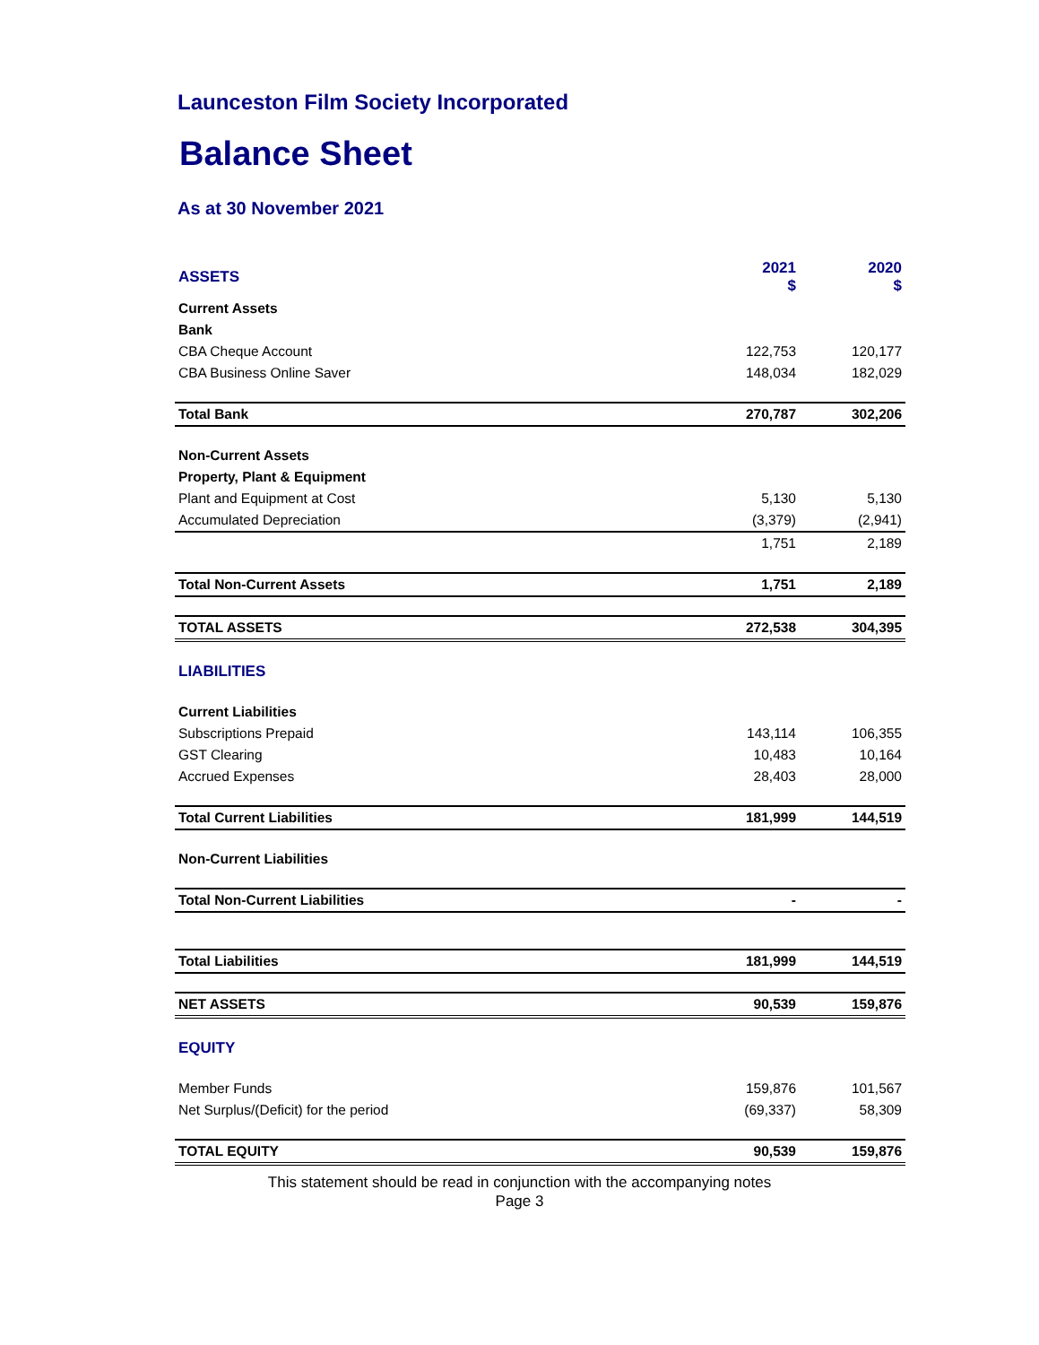Launceston Film Society Incorporated
Balance Sheet
As at 30 November 2021
| ASSETS | 2021 $ | 2020 $ |
| Current Assets | | |
| Bank | | |
| CBA Cheque Account | 122,753 | 120,177 |
| CBA Business Online Saver | 148,034 | 182,029 |
| Total Bank | 270,787 | 302,206 |
| Non-Current Assets | | |
| Property, Plant & Equipment | | |
| Plant and Equipment at Cost | 5,130 | 5,130 |
| Accumulated Depreciation | (3,379) | (2,941) |
| | 1,751 | 2,189 |
| Total Non-Current Assets | 1,751 | 2,189 |
| TOTAL ASSETS | 272,538 | 304,395 |
| LIABILITIES | | |
| Current Liabilities | | |
| Subscriptions Prepaid | 143,114 | 106,355 |
| GST Clearing | 10,483 | 10,164 |
| Accrued Expenses | 28,403 | 28,000 |
| Total Current Liabilities | 181,999 | 144,519 |
| Non-Current Liabilities | | |
| Total Non-Current Liabilities | - | - |
| Total Liabilities | 181,999 | 144,519 |
| NET ASSETS | 90,539 | 159,876 |
| EQUITY | | |
| Member Funds | 159,876 | 101,567 |
| Net Surplus/(Deficit) for the period | (69,337) | 58,309 |
| TOTAL EQUITY | 90,539 | 159,876 |
This statement should be read in conjunction with the accompanying notes
Page 3